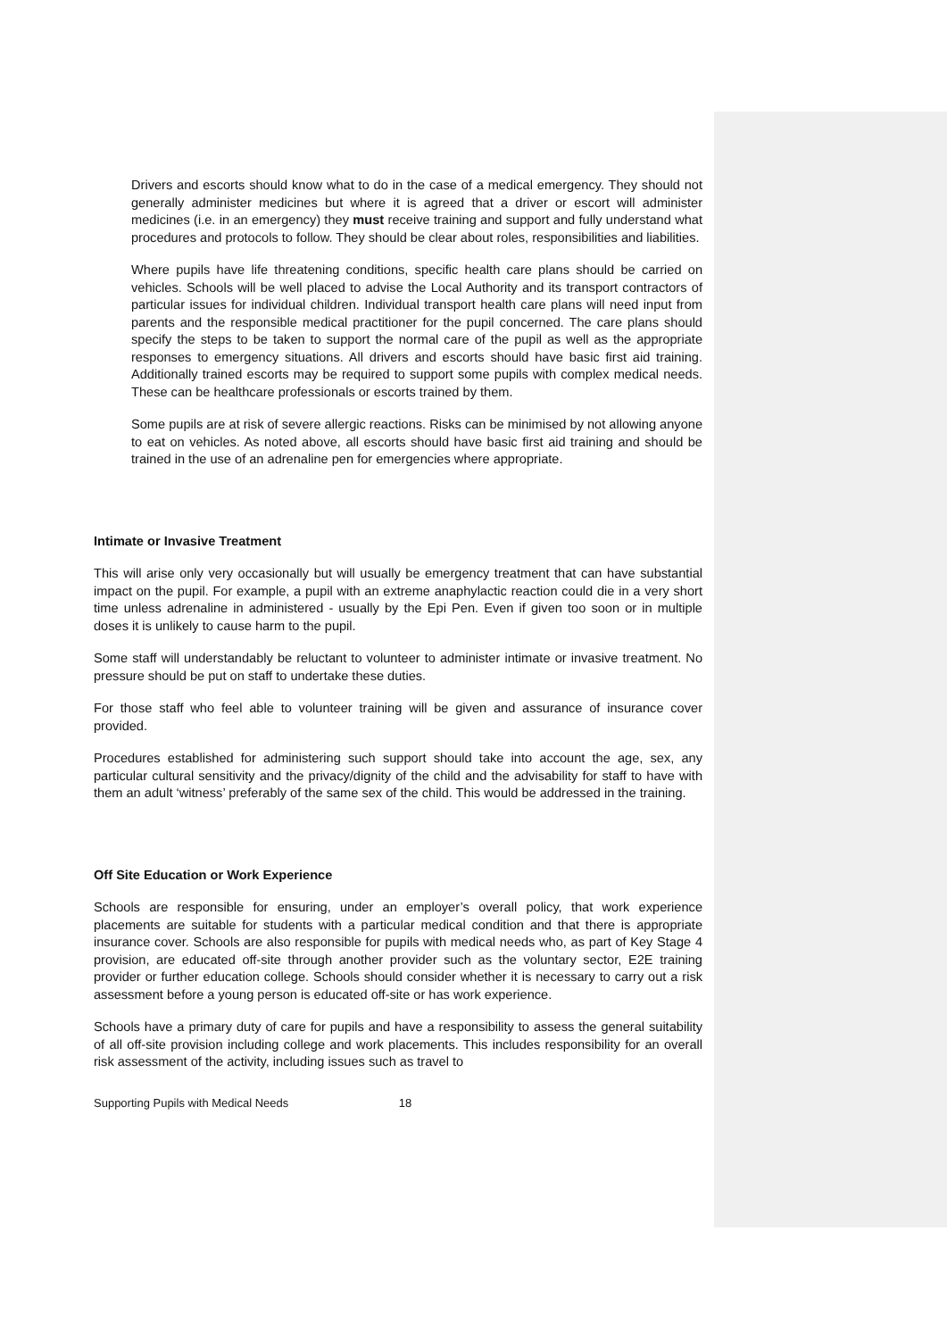Drivers and escorts should know what to do in the case of a medical emergency. They should not generally administer medicines but where it is agreed that a driver or escort will administer medicines (i.e. in an emergency) they must receive training and support and fully understand what procedures and protocols to follow. They should be clear about roles, responsibilities and liabilities.
Where pupils have life threatening conditions, specific health care plans should be carried on vehicles. Schools will be well placed to advise the Local Authority and its transport contractors of particular issues for individual children. Individual transport health care plans will need input from parents and the responsible medical practitioner for the pupil concerned. The care plans should specify the steps to be taken to support the normal care of the pupil as well as the appropriate responses to emergency situations. All drivers and escorts should have basic first aid training. Additionally trained escorts may be required to support some pupils with complex medical needs. These can be healthcare professionals or escorts trained by them.
Some pupils are at risk of severe allergic reactions. Risks can be minimised by not allowing anyone to eat on vehicles. As noted above, all escorts should have basic first aid training and should be trained in the use of an adrenaline pen for emergencies where appropriate.
Intimate or Invasive Treatment
This will arise only very occasionally but will usually be emergency treatment that can have substantial impact on the pupil. For example, a pupil with an extreme anaphylactic reaction could die in a very short time unless adrenaline in administered - usually by the Epi Pen. Even if given too soon or in multiple doses it is unlikely to cause harm to the pupil.
Some staff will understandably be reluctant to volunteer to administer intimate or invasive treatment. No pressure should be put on staff to undertake these duties.
For those staff who feel able to volunteer training will be given and assurance of insurance cover provided.
Procedures established for administering such support should take into account the age, sex, any particular cultural sensitivity and the privacy/dignity of the child and the advisability for staff to have with them an adult ‘witness’ preferably of the same sex of the child. This would be addressed in the training.
Off Site Education or Work Experience
Schools are responsible for ensuring, under an employer’s overall policy, that work experience placements are suitable for students with a particular medical condition and that there is appropriate insurance cover. Schools are also responsible for pupils with medical needs who, as part of Key Stage 4 provision, are educated off-site through another provider such as the voluntary sector, E2E training provider or further education college. Schools should consider whether it is necessary to carry out a risk assessment before a young person is educated off-site or has work experience.
Schools have a primary duty of care for pupils and have a responsibility to assess the general suitability of all off-site provision including college and work placements. This includes responsibility for an overall risk assessment of the activity, including issues such as travel to
Supporting Pupils with Medical Needs 18